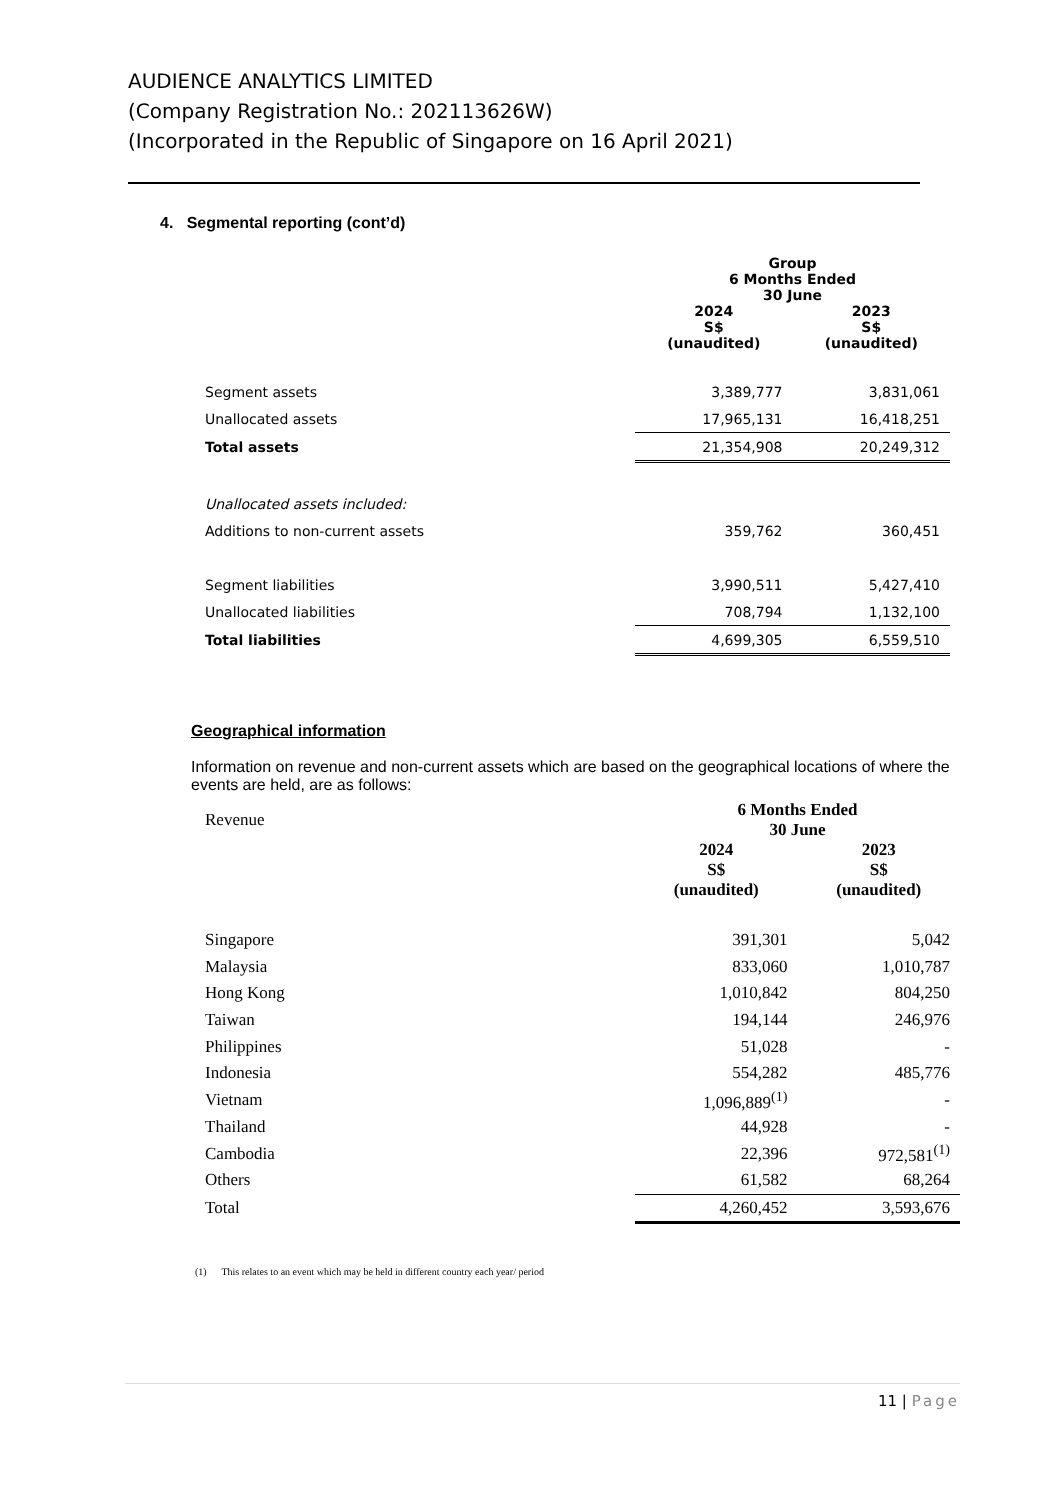AUDIENCE ANALYTICS LIMITED
(Company Registration No.: 202113626W)
(Incorporated in the Republic of Singapore on 16 April 2021)
4. Segmental reporting (cont’d)
| | Group 6 Months Ended 30 June | |
| --- | --- | --- |
| | 2024 S$ (unaudited) | 2023 S$ (unaudited) |
| Segment assets | 3,389,777 | 3,831,061 |
| Unallocated assets | 17,965,131 | 16,418,251 |
| Total assets | 21,354,908 | 20,249,312 |
| Unallocated assets included: | | |
| Additions to non-current assets | 359,762 | 360,451 |
| Segment liabilities | 3,990,511 | 5,427,410 |
| Unallocated liabilities | 708,794 | 1,132,100 |
| Total liabilities | 4,699,305 | 6,559,510 |
Geographical information
Information on revenue and non-current assets which are based on the geographical locations of where the events are held, are as follows:
| Revenue | 6 Months Ended 30 June | |
| --- | --- | --- |
| | 2024 S$ (unaudited) | 2023 S$ (unaudited) |
| Singapore | 391,301 | 5,042 |
| Malaysia | 833,060 | 1,010,787 |
| Hong Kong | 1,010,842 | 804,250 |
| Taiwan | 194,144 | 246,976 |
| Philippines | 51,028 | - |
| Indonesia | 554,282 | 485,776 |
| Vietnam | 1,096,889<sup>(1)</sup> | - |
| Thailand | 44,928 | - |
| Cambodia | 22,396 | 972,581<sup>(1)</sup> |
| Others | 61,582 | 68,264 |
| Total | 4,260,452 | 3,593,676 |
(1) This relates to an event which may be held in different country each year/ period
11 | Page